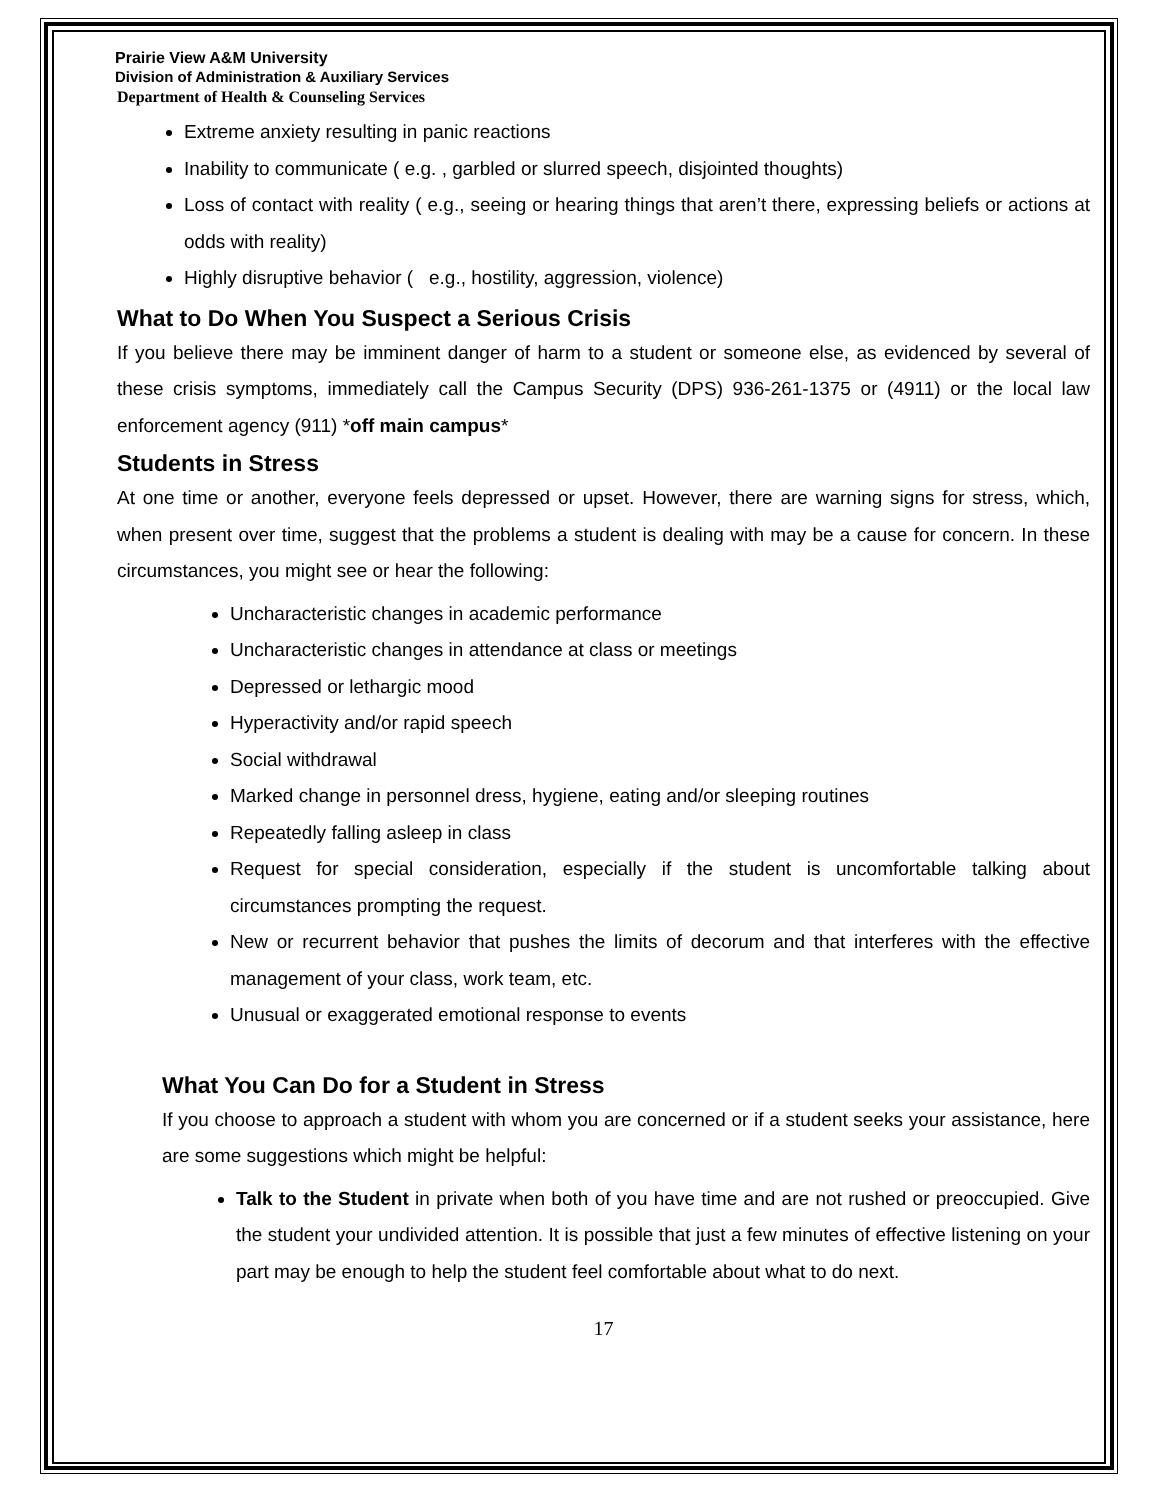Prairie View A&M University
Division of Administration & Auxiliary Services
Department of Health & Counseling Services
Extreme anxiety resulting in panic reactions
Inability to communicate ( e.g. , garbled or slurred speech, disjointed thoughts)
Loss of contact with reality ( e.g., seeing or hearing things that aren’t there, expressing beliefs or actions at odds with reality)
Highly disruptive behavior ( e.g., hostility, aggression, violence)
What to Do When You Suspect a Serious Crisis
If you believe there may be imminent danger of harm to a student or someone else, as evidenced by several of these crisis symptoms, immediately call the Campus Security (DPS) 936-261-1375 or (4911) or the local law enforcement agency (911) *off main campus*
Students in Stress
At one time or another, everyone feels depressed or upset. However, there are warning signs for stress, which, when present over time, suggest that the problems a student is dealing with may be a cause for concern. In these circumstances, you might see or hear the following:
Uncharacteristic changes in academic performance
Uncharacteristic changes in attendance at class or meetings
Depressed or lethargic mood
Hyperactivity and/or rapid speech
Social withdrawal
Marked change in personnel dress, hygiene, eating and/or sleeping routines
Repeatedly falling asleep in class
Request for special consideration, especially if the student is uncomfortable talking about circumstances prompting the request.
New or recurrent behavior that pushes the limits of decorum and that interferes with the effective management of your class, work team, etc.
Unusual or exaggerated emotional response to events
What You Can Do for a Student in Stress
If you choose to approach a student with whom you are concerned or if a student seeks your assistance, here are some suggestions which might be helpful:
Talk to the Student in private when both of you have time and are not rushed or preoccupied. Give the student your undivided attention. It is possible that just a few minutes of effective listening on your part may be enough to help the student feel comfortable about what to do next.
17